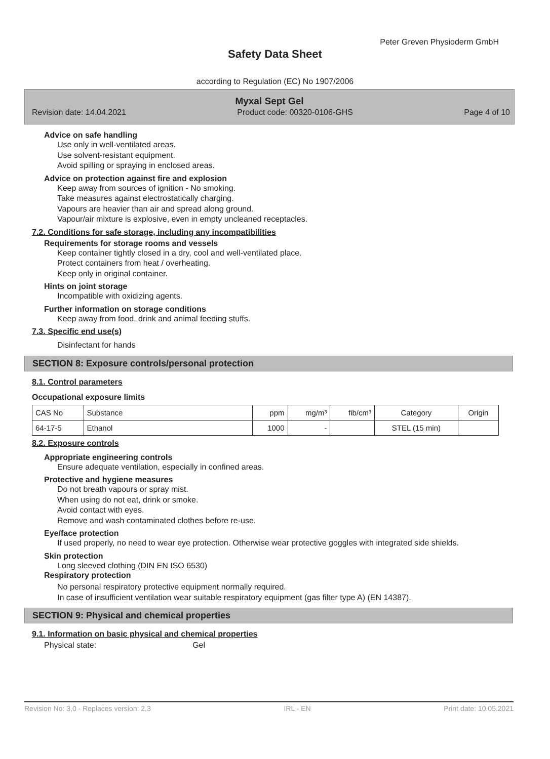Peter Greven Physioderm GmbH
Safety Data Sheet
according to Regulation (EC) No 1907/2006
Myxal Sept Gel
Revision date: 14.04.2021 Product code: 00320-0106-GHS Page 4 of 10
Advice on safe handling
Use only in well-ventilated areas.
Use solvent-resistant equipment.
Avoid spilling or spraying in enclosed areas.
Advice on protection against fire and explosion
Keep away from sources of ignition - No smoking.
Take measures against electrostatically charging.
Vapours are heavier than air and spread along ground.
Vapour/air mixture is explosive, even in empty uncleaned receptacles.
7.2. Conditions for safe storage, including any incompatibilities
Requirements for storage rooms and vessels
Keep container tightly closed in a dry, cool and well-ventilated place.
Protect containers from heat / overheating.
Keep only in original container.
Hints on joint storage
Incompatible with oxidizing agents.
Further information on storage conditions
Keep away from food, drink and animal feeding stuffs.
7.3. Specific end use(s)
Disinfectant for hands
SECTION 8: Exposure controls/personal protection
8.1. Control parameters
Occupational exposure limits
| CAS No | Substance | ppm | mg/m³ | fib/cm³ | Category | Origin |
| --- | --- | --- | --- | --- | --- | --- |
| 64-17-5 | Ethanol | 1000 | - | | STEL (15 min) | |
8.2. Exposure controls
Appropriate engineering controls
Ensure adequate ventilation, especially in confined areas.
Protective and hygiene measures
Do not breath vapours or spray mist.
When using do not eat, drink or smoke.
Avoid contact with eyes.
Remove and wash contaminated clothes before re-use.
Eye/face protection
If used properly, no need to wear eye protection. Otherwise wear protective goggles with integrated side shields.
Skin protection
Long sleeved clothing (DIN EN ISO 6530)
Respiratory protection
No personal respiratory protective equipment normally required.
In case of insufficient ventilation wear suitable respiratory equipment (gas filter type A) (EN 14387).
SECTION 9: Physical and chemical properties
9.1. Information on basic physical and chemical properties
Physical state: Gel
Revision No: 3,0 - Replaces version: 2,3 IRL - EN Print date: 10.05.2021